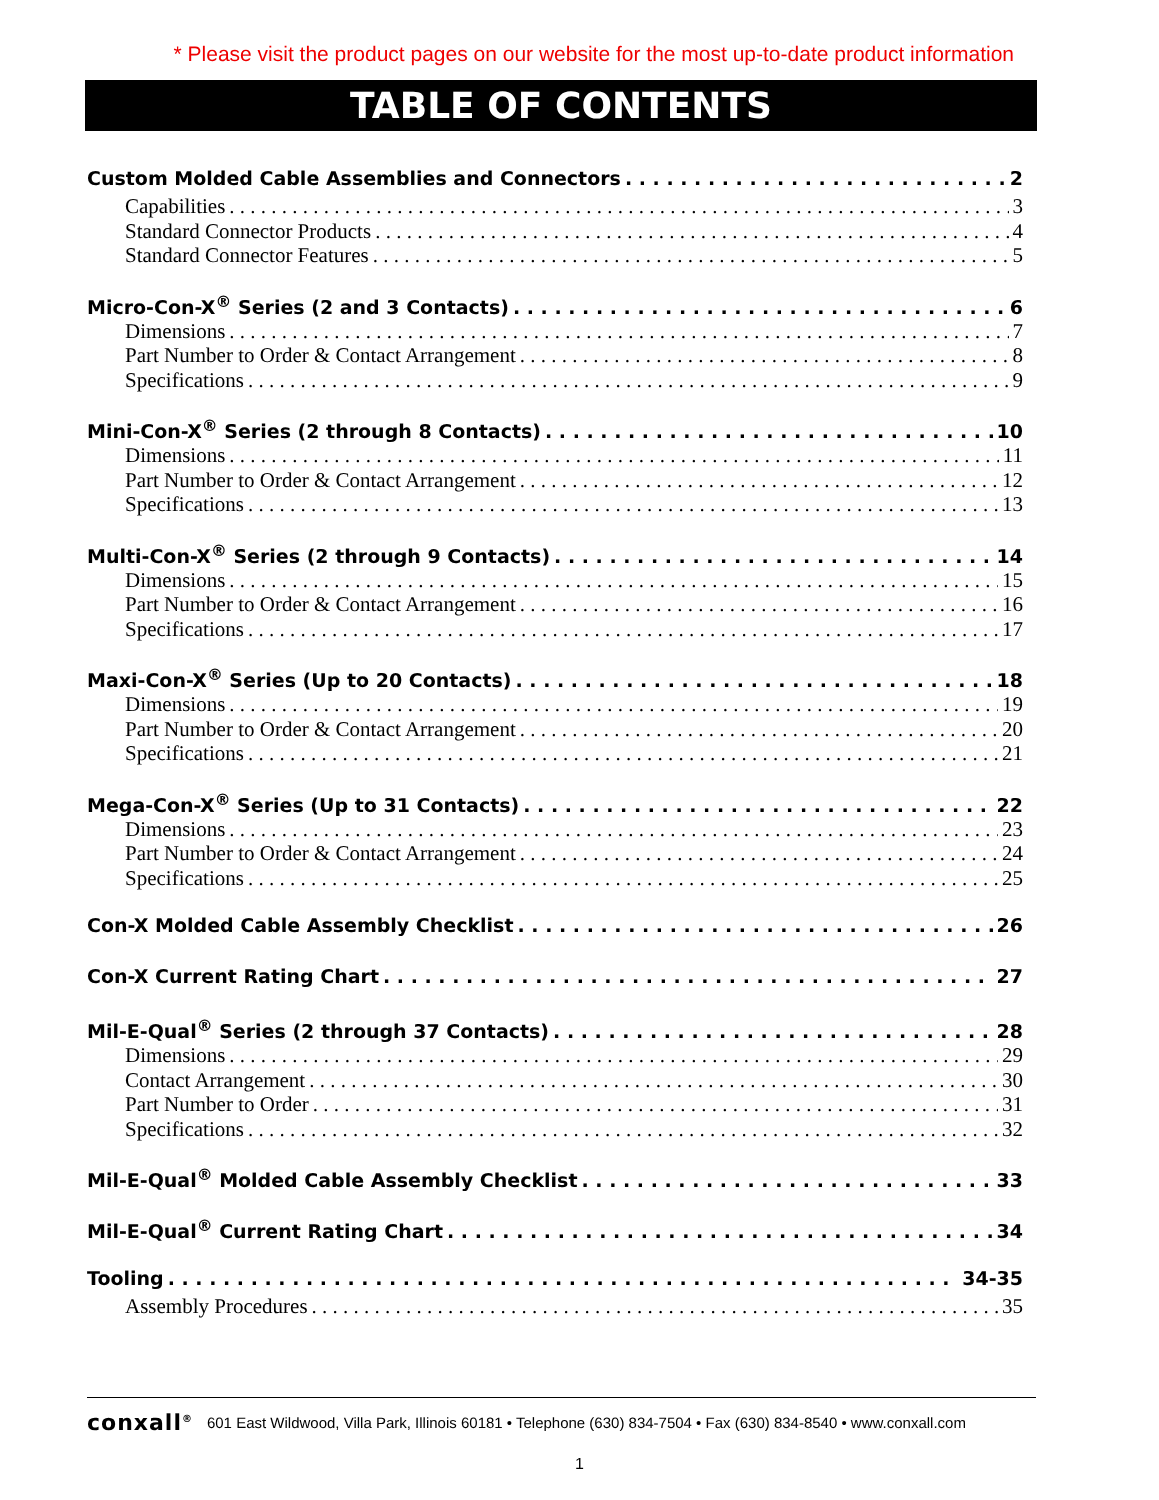* Please visit the product pages on our website for the most up-to-date product information
TABLE OF CONTENTS
Custom Molded Cable Assemblies and Connectors 2
Capabilities 3
Standard Connector Products 4
Standard Connector Features 5
Micro-Con-X<sup>®</sup> Series (2 and 3 Contacts) 6
Dimensions 7
Part Number to Order & Contact Arrangement 8
Specifications 9
Mini-Con-X<sup>®</sup> Series (2 through 8 Contacts) 10
Dimensions 11
Part Number to Order & Contact Arrangement 12
Specifications 13
Multi-Con-X<sup>®</sup> Series (2 through 9 Contacts) 14
Dimensions 15
Part Number to Order & Contact Arrangement 16
Specifications 17
Maxi-Con-X<sup>®</sup> Series (Up to 20 Contacts) 18
Dimensions 19
Part Number to Order & Contact Arrangement 20
Specifications 21
Mega-Con-X<sup>®</sup> Series (Up to 31 Contacts) 22
Dimensions 23
Part Number to Order & Contact Arrangement 24
Specifications 25
Con-X Molded Cable Assembly Checklist 26
Con-X Current Rating Chart 27
Mil-E-Qual<sup>®</sup> Series (2 through 37 Contacts) 28
Dimensions 29
Contact Arrangement 30
Part Number to Order 31
Specifications 32
Mil-E-Qual<sup>®</sup> Molded Cable Assembly Checklist 33
Mil-E-Qual<sup>®</sup> Current Rating Chart 34
Tooling 34-35
Assembly Procedures 35
conxall<sup>®</sup> 601 East Wildwood, Villa Park, Illinois 60181 • Telephone (630) 834-7504 • Fax (630) 834-8540 • www.conxall.com
1